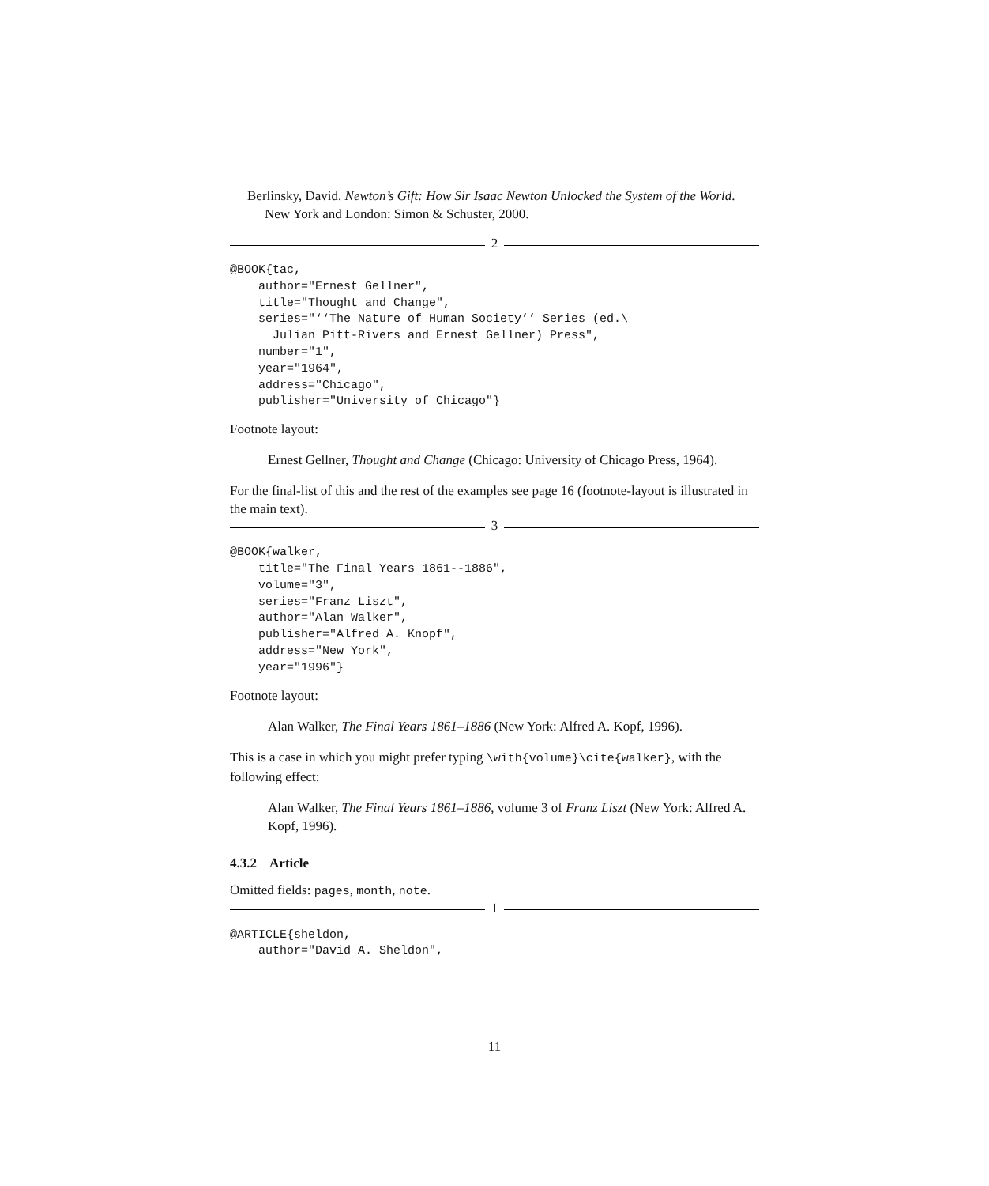Berlinsky, David. Newton’s Gift: How Sir Isaac Newton Unlocked the System of the World. New York and London: Simon & Schuster, 2000.
2
@BOOK{tac,
    author="Ernest Gellner",
    title="Thought and Change",
    series="‘‘The Nature of Human Society’’ Series (ed.\
      Julian Pitt-Rivers and Ernest Gellner) Press",
    number="1",
    year="1964",
    address="Chicago",
    publisher="University of Chicago"}
Footnote layout:
Ernest Gellner, Thought and Change (Chicago: University of Chicago Press, 1964).
For the final-list of this and the rest of the examples see page 16 (footnote-layout is illustrated in the main text).
3
@BOOK{walker,
    title="The Final Years 1861--1886",
    volume="3",
    series="Franz Liszt",
    author="Alan Walker",
    publisher="Alfred A. Knopf",
    address="New York",
    year="1996"}
Footnote layout:
Alan Walker, The Final Years 1861–1886 (New York: Alfred A. Kopf, 1996).
This is a case in which you might prefer typing \with{volume}\cite{walker}, with the following effect:
Alan Walker, The Final Years 1861–1886, volume 3 of Franz Liszt (New York: Alfred A. Kopf, 1996).
4.3.2 Article
Omitted fields: pages, month, note.
1
@ARTICLE{sheldon,
    author="David A. Sheldon",
11